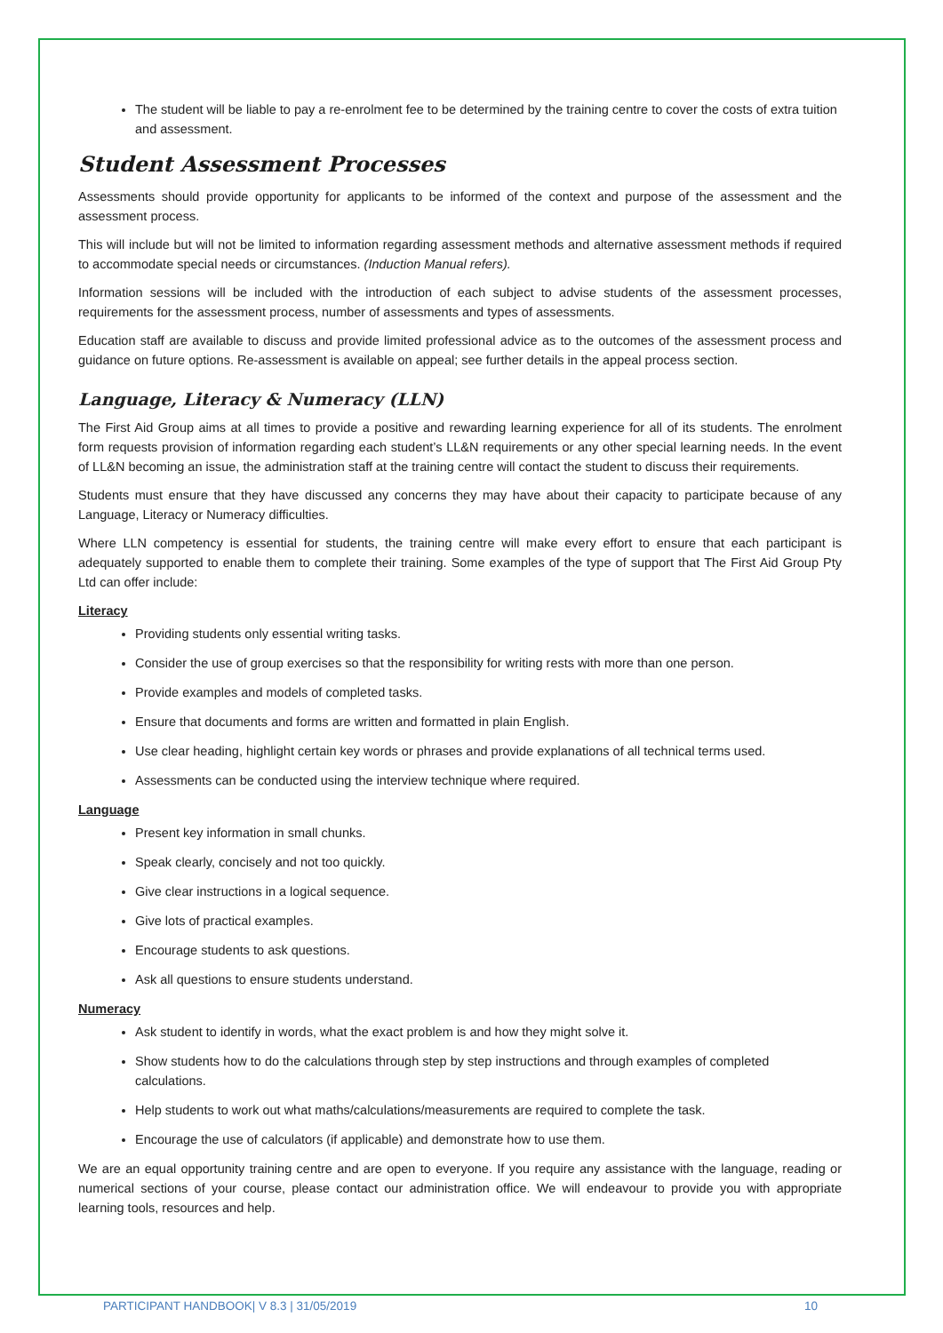The student will be liable to pay a re-enrolment fee to be determined by the training centre to cover the costs of extra tuition and assessment.
Student Assessment Processes
Assessments should provide opportunity for applicants to be informed of the context and purpose of the assessment and the assessment process.
This will include but will not be limited to information regarding assessment methods and alternative assessment methods if required to accommodate special needs or circumstances. (Induction Manual refers).
Information sessions will be included with the introduction of each subject to advise students of the assessment processes, requirements for the assessment process, number of assessments and types of assessments.
Education staff are available to discuss and provide limited professional advice as to the outcomes of the assessment process and guidance on future options. Re-assessment is available on appeal; see further details in the appeal process section.
Language, Literacy & Numeracy (LLN)
The First Aid Group aims at all times to provide a positive and rewarding learning experience for all of its students. The enrolment form requests provision of information regarding each student’s LL&N requirements or any other special learning needs. In the event of LL&N becoming an issue, the administration staff at the training centre will contact the student to discuss their requirements.
Students must ensure that they have discussed any concerns they may have about their capacity to participate because of any Language, Literacy or Numeracy difficulties.
Where LLN competency is essential for students, the training centre will make every effort to ensure that each participant is adequately supported to enable them to complete their training. Some examples of the type of support that The First Aid Group Pty Ltd can offer include:
Literacy
Providing students only essential writing tasks.
Consider the use of group exercises so that the responsibility for writing rests with more than one person.
Provide examples and models of completed tasks.
Ensure that documents and forms are written and formatted in plain English.
Use clear heading, highlight certain key words or phrases and provide explanations of all technical terms used.
Assessments can be conducted using the interview technique where required.
Language
Present key information in small chunks.
Speak clearly, concisely and not too quickly.
Give clear instructions in a logical sequence.
Give lots of practical examples.
Encourage students to ask questions.
Ask all questions to ensure students understand.
Numeracy
Ask student to identify in words, what the exact problem is and how they might solve it.
Show students how to do the calculations through step by step instructions and through examples of completed calculations.
Help students to work out what maths/calculations/measurements are required to complete the task.
Encourage the use of calculators (if applicable) and demonstrate how to use them.
We are an equal opportunity training centre and are open to everyone. If you require any assistance with the language, reading or numerical sections of your course, please contact our administration office. We will endeavour to provide you with appropriate learning tools, resources and help.
PARTICIPANT HANDBOOK| V 8.3 | 31/05/2019 10